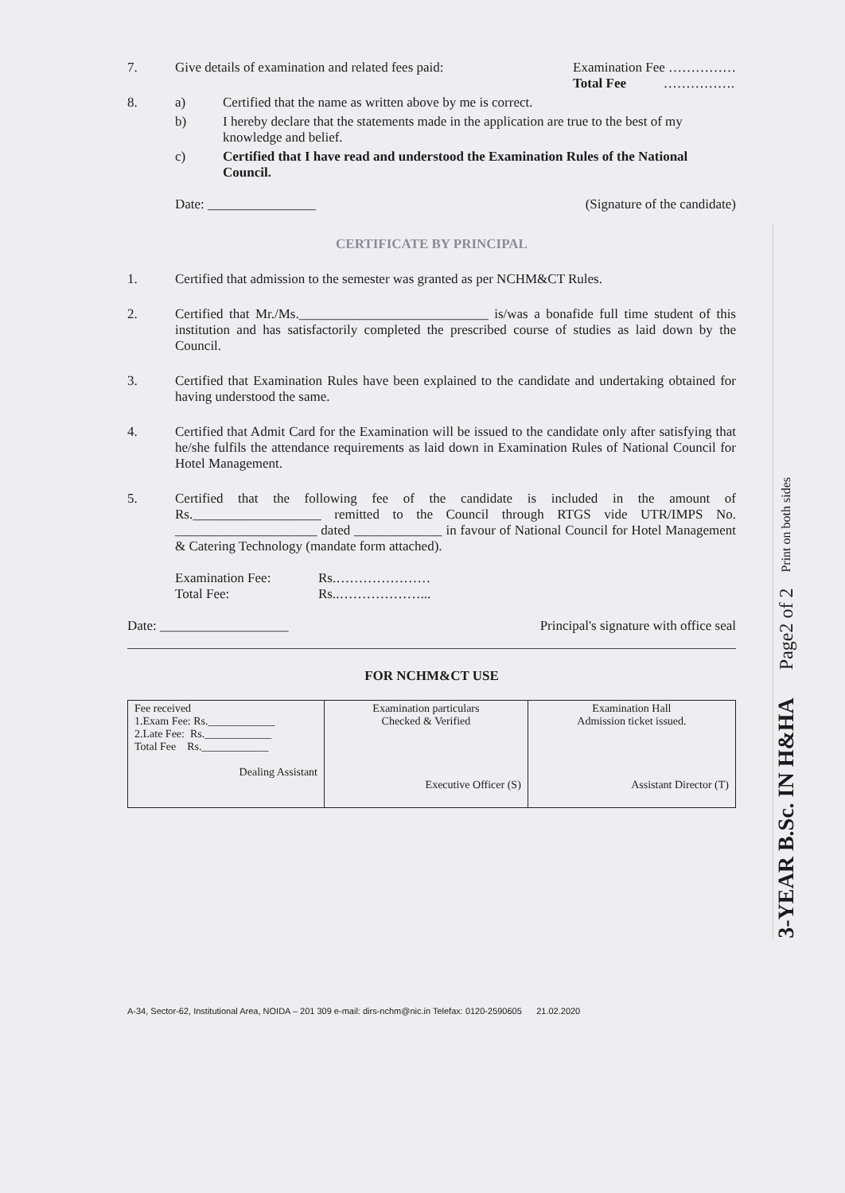7. Give details of examination and related fees paid: Examination Fee ……………
Total Fee …………….
8. a) Certified that the name as written above by me is correct.
b) I hereby declare that the statements made in the application are true to the best of my knowledge and belief.
c) Certified that I have read and understood the Examination Rules of the National Council.
Date: ________________ (Signature of the candidate)
CERTIFICATE BY PRINCIPAL
1. Certified that admission to the semester was granted as per NCHM&CT Rules.
2. Certified that Mr./Ms.____________________________ is/was a bonafide full time student of this institution and has satisfactorily completed the prescribed course of studies as laid down by the Council.
3. Certified that Examination Rules have been explained to the candidate and undertaking obtained for having understood the same.
4. Certified that Admit Card for the Examination will be issued to the candidate only after satisfying that he/she fulfils the attendance requirements as laid down in Examination Rules of National Council for Hotel Management.
5. Certified that the following fee of the candidate is included in the amount of Rs.___________________ remitted to the Council through RTGS vide UTR/IMPS No. _____________________ dated _____________ in favour of National Council for Hotel Management & Catering Technology (mandate form attached).
Examination Fee:
Total Fee: Rs.…………………
Rs..………………...
Date: ___________________ Principal's signature with office seal
FOR NCHM&CT USE
| Fee received 1.Exam Fee: Rs.____________ 2.Late Fee: Rs.____________ Total Fee Rs.____________ Dealing Assistant | Examination particulars Checked & Verified Executive Officer (S) | Examination Hall Admission ticket issued. Assistant Director (T) |
A-34, Sector-62, Institutional Area, NOIDA – 201 309 e-mail: dirs-nchm@nic.in Telefax: 0120-2590605 21.02.2020
3-YEAR B.Sc. IN H&HA Page2 of 2 Print on both sides